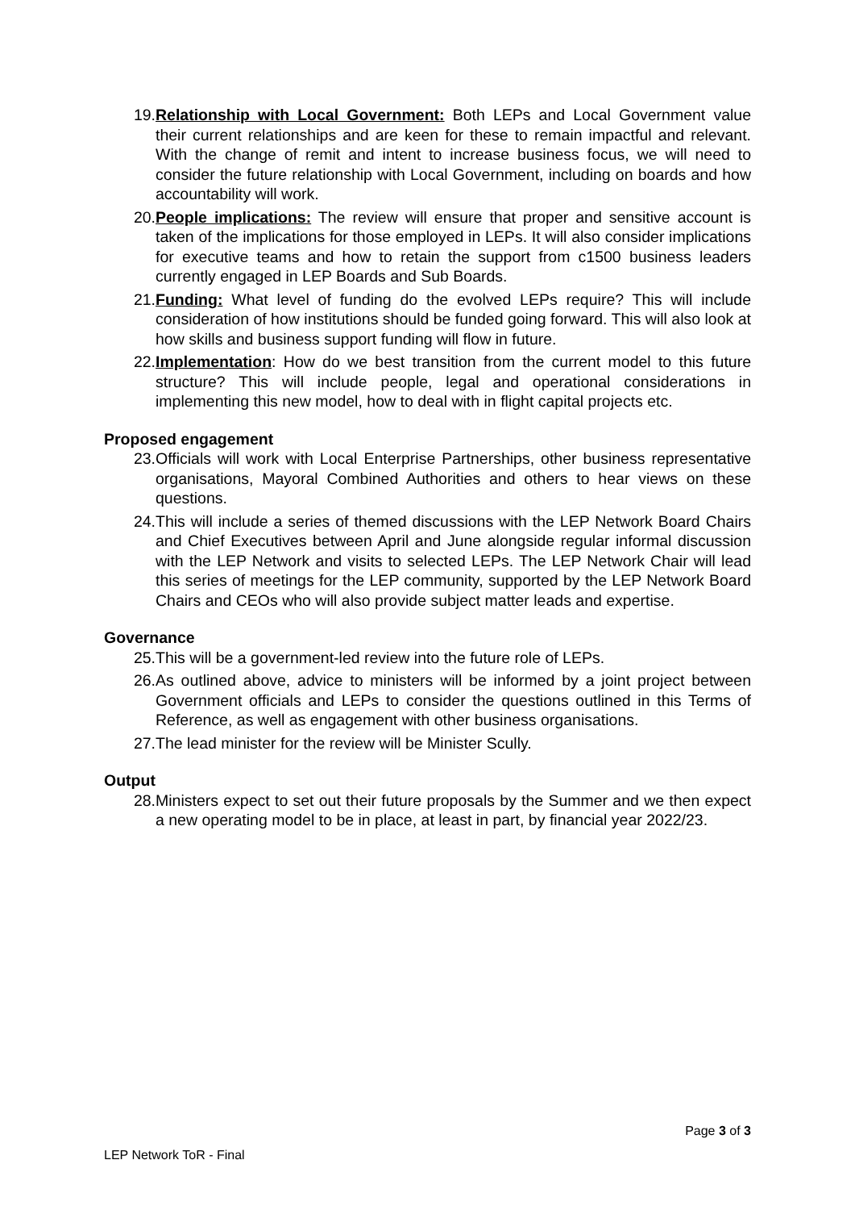19. Relationship with Local Government: Both LEPs and Local Government value their current relationships and are keen for these to remain impactful and relevant. With the change of remit and intent to increase business focus, we will need to consider the future relationship with Local Government, including on boards and how accountability will work.
20. People implications: The review will ensure that proper and sensitive account is taken of the implications for those employed in LEPs. It will also consider implications for executive teams and how to retain the support from c1500 business leaders currently engaged in LEP Boards and Sub Boards.
21. Funding: What level of funding do the evolved LEPs require? This will include consideration of how institutions should be funded going forward. This will also look at how skills and business support funding will flow in future.
22. Implementation: How do we best transition from the current model to this future structure? This will include people, legal and operational considerations in implementing this new model, how to deal with in flight capital projects etc.
Proposed engagement
23. Officials will work with Local Enterprise Partnerships, other business representative organisations, Mayoral Combined Authorities and others to hear views on these questions.
24. This will include a series of themed discussions with the LEP Network Board Chairs and Chief Executives between April and June alongside regular informal discussion with the LEP Network and visits to selected LEPs. The LEP Network Chair will lead this series of meetings for the LEP community, supported by the LEP Network Board Chairs and CEOs who will also provide subject matter leads and expertise.
Governance
25. This will be a government-led review into the future role of LEPs.
26. As outlined above, advice to ministers will be informed by a joint project between Government officials and LEPs to consider the questions outlined in this Terms of Reference, as well as engagement with other business organisations.
27. The lead minister for the review will be Minister Scully.
Output
28. Ministers expect to set out their future proposals by the Summer and we then expect a new operating model to be in place, at least in part, by financial year 2022/23.
Page 3 of 3
LEP Network ToR - Final